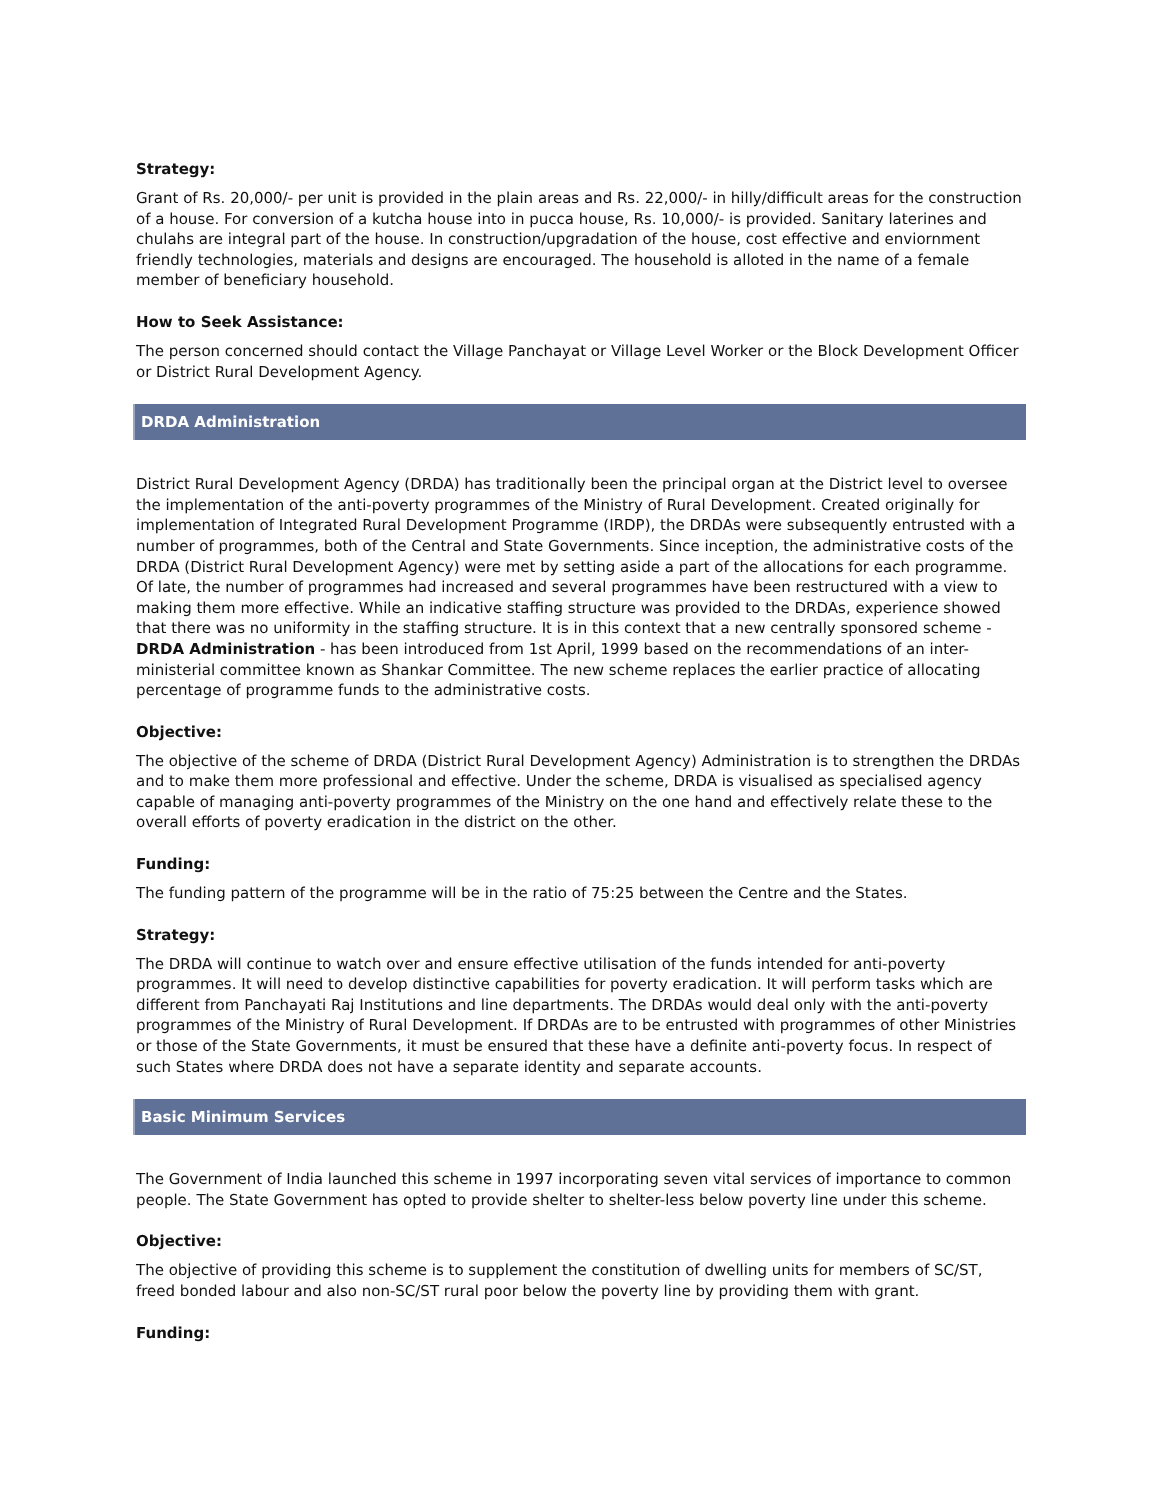Strategy:
Grant of Rs. 20,000/- per unit is provided in the plain areas and Rs. 22,000/- in hilly/difficult areas for the construction of a house. For conversion of a kutcha house into in pucca house, Rs. 10,000/- is provided. Sanitary laterines and chulahs are integral part of the house. In construction/upgradation of the house, cost effective and enviornment friendly technologies, materials and designs are encouraged. The household is alloted in the name of a female member of beneficiary household.
How to Seek Assistance:
The person concerned should contact the Village Panchayat or Village Level Worker or the Block Development Officer or District Rural Development Agency.
DRDA Administration
District Rural Development Agency (DRDA) has traditionally been the principal organ at the District level to oversee the implementation of the anti-poverty programmes of the Ministry of Rural Development. Created originally for implementation of Integrated Rural Development Programme (IRDP), the DRDAs were subsequently entrusted with a number of programmes, both of the Central and State Governments. Since inception, the administrative costs of the DRDA (District Rural Development Agency) were met by setting aside a part of the allocations for each programme. Of late, the number of programmes had increased and several programmes have been restructured with a view to making them more effective. While an indicative staffing structure was provided to the DRDAs, experience showed that there was no uniformity in the staffing structure. It is in this context that a new centrally sponsored scheme - DRDA Administration - has been introduced from 1st April, 1999 based on the recommendations of an inter-ministerial committee known as Shankar Committee. The new scheme replaces the earlier practice of allocating percentage of programme funds to the administrative costs.
Objective:
The objective of the scheme of DRDA (District Rural Development Agency) Administration is to strengthen the DRDAs and to make them more professional and effective. Under the scheme, DRDA is visualised as specialised agency capable of managing anti-poverty programmes of the Ministry on the one hand and effectively relate these to the overall efforts of poverty eradication in the district on the other.
Funding:
The funding pattern of the programme will be in the ratio of 75:25 between the Centre and the States.
Strategy:
The DRDA will continue to watch over and ensure effective utilisation of the funds intended for anti-poverty programmes. It will need to develop distinctive capabilities for poverty eradication. It will perform tasks which are different from Panchayati Raj Institutions and line departments. The DRDAs would deal only with the anti-poverty programmes of the Ministry of Rural Development. If DRDAs are to be entrusted with programmes of other Ministries or those of the State Governments, it must be ensured that these have a definite anti-poverty focus. In respect of such States where DRDA does not have a separate identity and separate accounts.
Basic Minimum Services
The Government of India launched this scheme in 1997 incorporating seven vital services of importance to common people. The State Government has opted to provide shelter to shelter-less below poverty line under this scheme.
Objective:
The objective of providing this scheme is to supplement the constitution of dwelling units for members of SC/ST, freed bonded labour and also non-SC/ST rural poor below the poverty line by providing them with grant.
Funding: